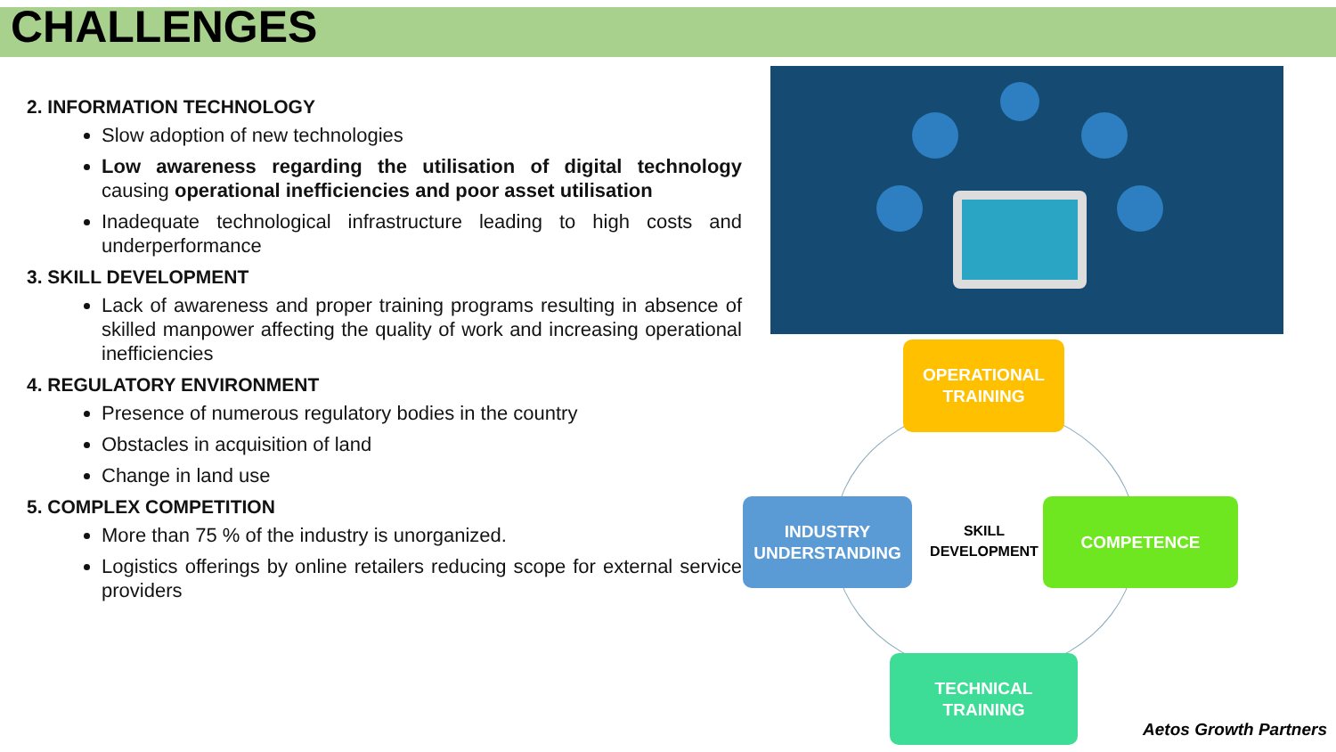CHALLENGES
2. INFORMATION TECHNOLOGY
Slow adoption of new technologies
Low awareness regarding the utilisation of digital technology causing operational inefficiencies and poor asset utilisation
Inadequate technological infrastructure leading to high costs and underperformance
3. SKILL DEVELOPMENT
Lack of awareness and proper training programs resulting in absence of skilled manpower affecting the quality of work and increasing operational inefficiencies
4. REGULATORY ENVIRONMENT
Presence of numerous regulatory bodies in the country
Obstacles in acquisition of land
Change in land use
5. COMPLEX COMPETITION
More than 75 % of the industry is unorganized.
Logistics offerings by online retailers reducing scope for external service providers
OPERATIONAL
TRAINING
INDUSTRY
UNDERSTANDING
SKILL
DEVELOPMENT
COMPETENCE
TECHNICAL
TRAINING
Aetos Growth Partners